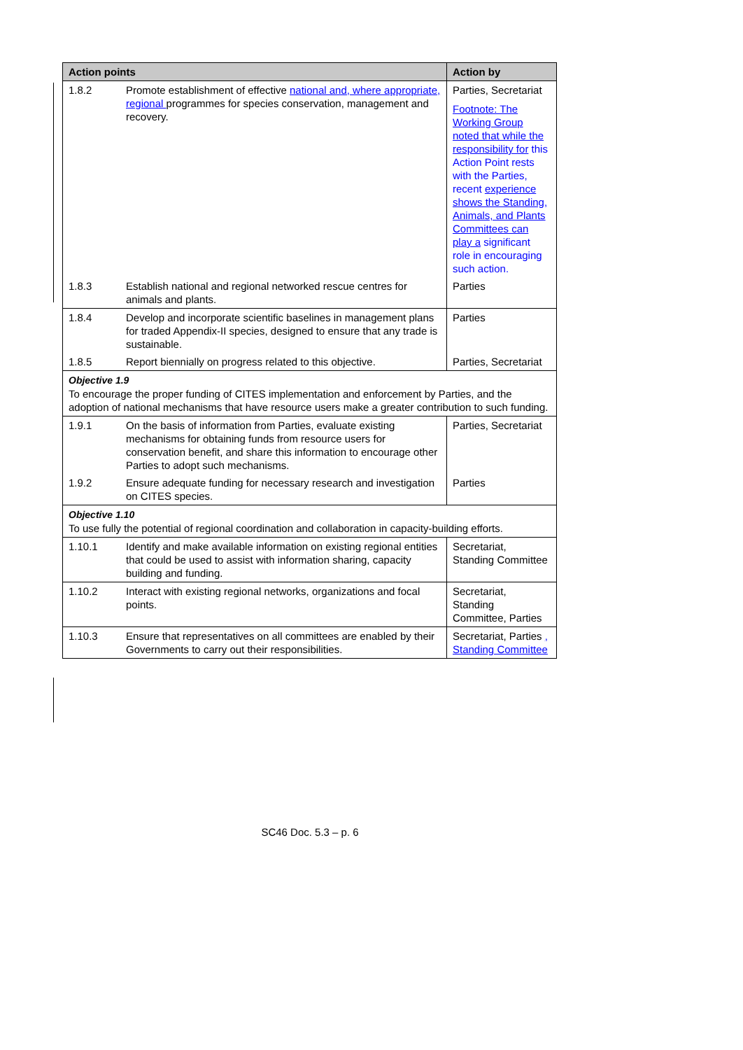| Action points | | Action by |
| --- | --- | --- |
| 1.8.2 | Promote establishment of effective national and, where appropriate, regional programmes for species conservation, management and recovery. | Parties, Secretariat Footnote: The Working Group noted that while the responsibility for this Action Point rests with the Parties, recent experience shows the Standing, Animals, and Plants Committees can play a significant role in encouraging such action. |
| 1.8.3 | Establish national and regional networked rescue centres for animals and plants. | Parties |
| 1.8.4 | Develop and incorporate scientific baselines in management plans for traded Appendix-II species, designed to ensure that any trade is sustainable. | Parties |
| 1.8.5 | Report biennially on progress related to this objective. | Parties, Secretariat |
| Objective 1.9 To encourage the proper funding of CITES implementation and enforcement by Parties, and the adoption of national mechanisms that have resource users make a greater contribution to such funding. | | |
| 1.9.1 | On the basis of information from Parties, evaluate existing mechanisms for obtaining funds from resource users for conservation benefit, and share this information to encourage other Parties to adopt such mechanisms. | Parties, Secretariat |
| 1.9.2 | Ensure adequate funding for necessary research and investigation on CITES species. | Parties |
| Objective 1.10 To use fully the potential of regional coordination and collaboration in capacity-building efforts. | | |
| 1.10.1 | Identify and make available information on existing regional entities that could be used to assist with information sharing, capacity building and funding. | Secretariat, Standing Committee |
| 1.10.2 | Interact with existing regional networks, organizations and focal points. | Secretariat, Standing Committee, Parties |
| 1.10.3 | Ensure that representatives on all committees are enabled by their Governments to carry out their responsibilities. | Secretariat, Parties , Standing Committee |
SC46 Doc. 5.3 – p. 6